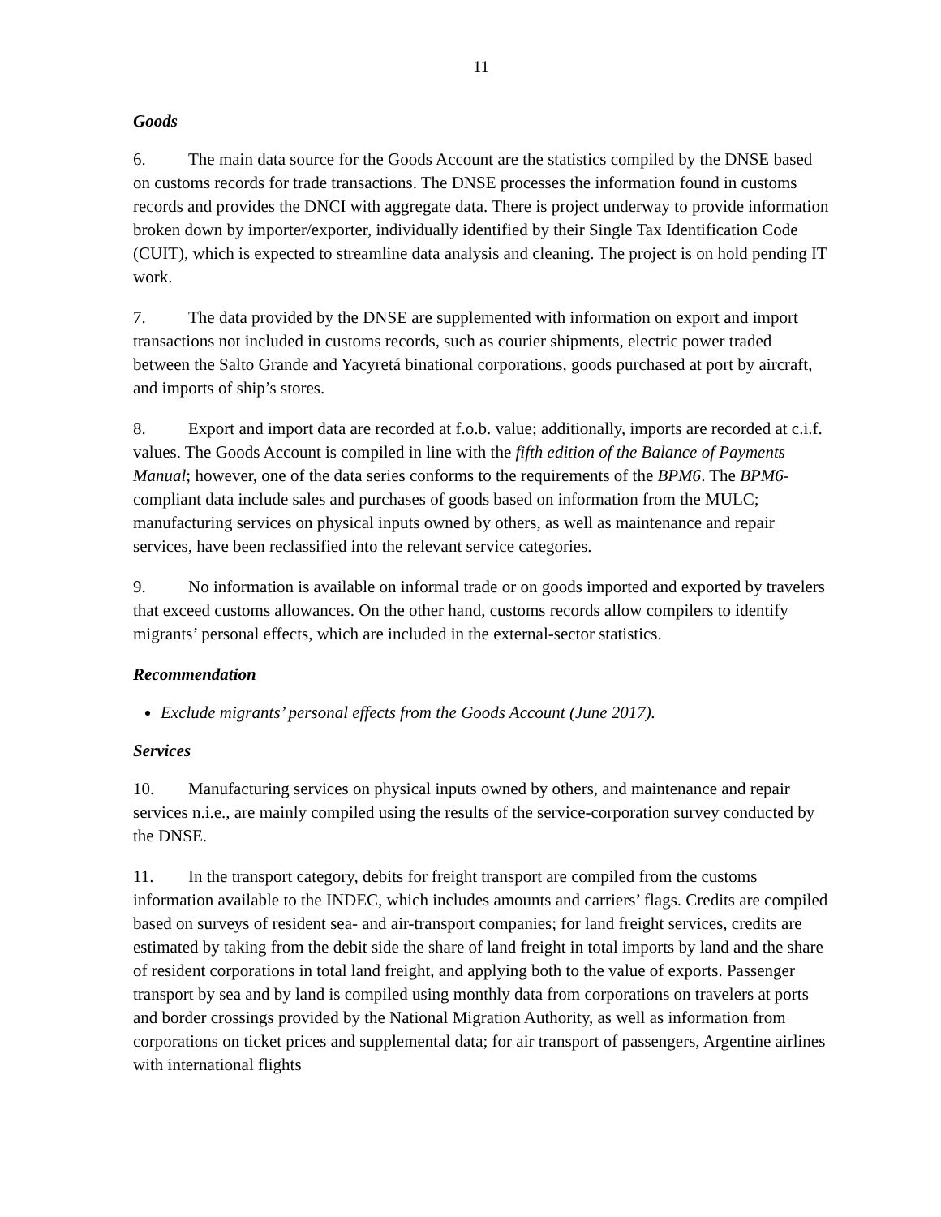11
Goods
6. The main data source for the Goods Account are the statistics compiled by the DNSE based on customs records for trade transactions. The DNSE processes the information found in customs records and provides the DNCI with aggregate data. There is project underway to provide information broken down by importer/exporter, individually identified by their Single Tax Identification Code (CUIT), which is expected to streamline data analysis and cleaning. The project is on hold pending IT work.
7. The data provided by the DNSE are supplemented with information on export and import transactions not included in customs records, such as courier shipments, electric power traded between the Salto Grande and Yacyretá binational corporations, goods purchased at port by aircraft, and imports of ship’s stores.
8. Export and import data are recorded at f.o.b. value; additionally, imports are recorded at c.i.f. values. The Goods Account is compiled in line with the fifth edition of the Balance of Payments Manual; however, one of the data series conforms to the requirements of the BPM6. The BPM6-compliant data include sales and purchases of goods based on information from the MULC; manufacturing services on physical inputs owned by others, as well as maintenance and repair services, have been reclassified into the relevant service categories.
9. No information is available on informal trade or on goods imported and exported by travelers that exceed customs allowances. On the other hand, customs records allow compilers to identify migrants’ personal effects, which are included in the external-sector statistics.
Recommendation
Exclude migrants’ personal effects from the Goods Account (June 2017).
Services
10. Manufacturing services on physical inputs owned by others, and maintenance and repair services n.i.e., are mainly compiled using the results of the service-corporation survey conducted by the DNSE.
11. In the transport category, debits for freight transport are compiled from the customs information available to the INDEC, which includes amounts and carriers’ flags. Credits are compiled based on surveys of resident sea- and air-transport companies; for land freight services, credits are estimated by taking from the debit side the share of land freight in total imports by land and the share of resident corporations in total land freight, and applying both to the value of exports. Passenger transport by sea and by land is compiled using monthly data from corporations on travelers at ports and border crossings provided by the National Migration Authority, as well as information from corporations on ticket prices and supplemental data; for air transport of passengers, Argentine airlines with international flights